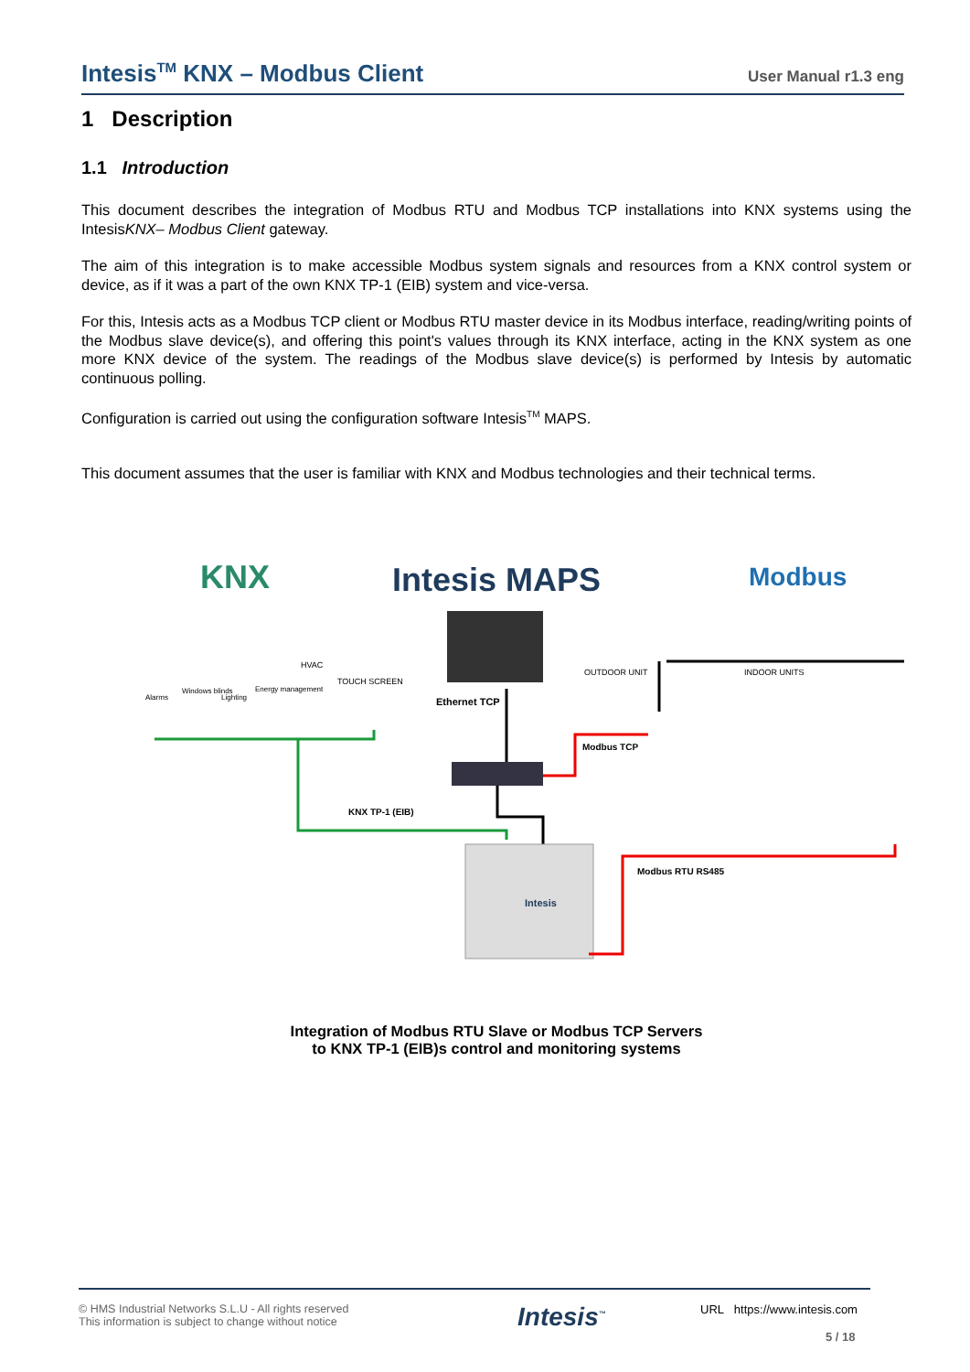Intesis<sup>TM</sup> KNX – Modbus Client
User Manual r1.3 eng
1 Description
1.1 Introduction
This document describes the integration of Modbus RTU and Modbus TCP installations into KNX systems using the IntesisKNX– Modbus Client gateway.
The aim of this integration is to make accessible Modbus system signals and resources from a KNX control system or device, as if it was a part of the own KNX TP-1 (EIB) system and vice-versa.
For this, Intesis acts as a Modbus TCP client or Modbus RTU master device in its Modbus interface, reading/writing points of the Modbus slave device(s), and offering this point's values through its KNX interface, acting in the KNX system as one more KNX device of the system. The readings of the Modbus slave device(s) is performed by Intesis by automatic continuous polling.
Configuration is carried out using the configuration software Intesis<sup>TM</sup> MAPS.
This document assumes that the user is familiar with KNX and Modbus technologies and their technical terms.
KNX
Intesis MAPS
Modbus
Ethernet TCP
OUTDOOR UNIT
INDOOR UNITS
HVAC
TOUCH SCREEN
Alarms
Windows blinds
Lighting
Energy management
KNX TP-1 (EIB)
Modbus TCP
Intesis
Modbus RTU RS485
Integration of Modbus RTU Slave or Modbus TCP Servers
to KNX TP-1 (EIB)s control and monitoring systems
© HMS Industrial Networks S.L.U - All rights reserved
This information is subject to change without notice
Intesis<sup>™</sup>
URL https://www.intesis.com
5 / 18